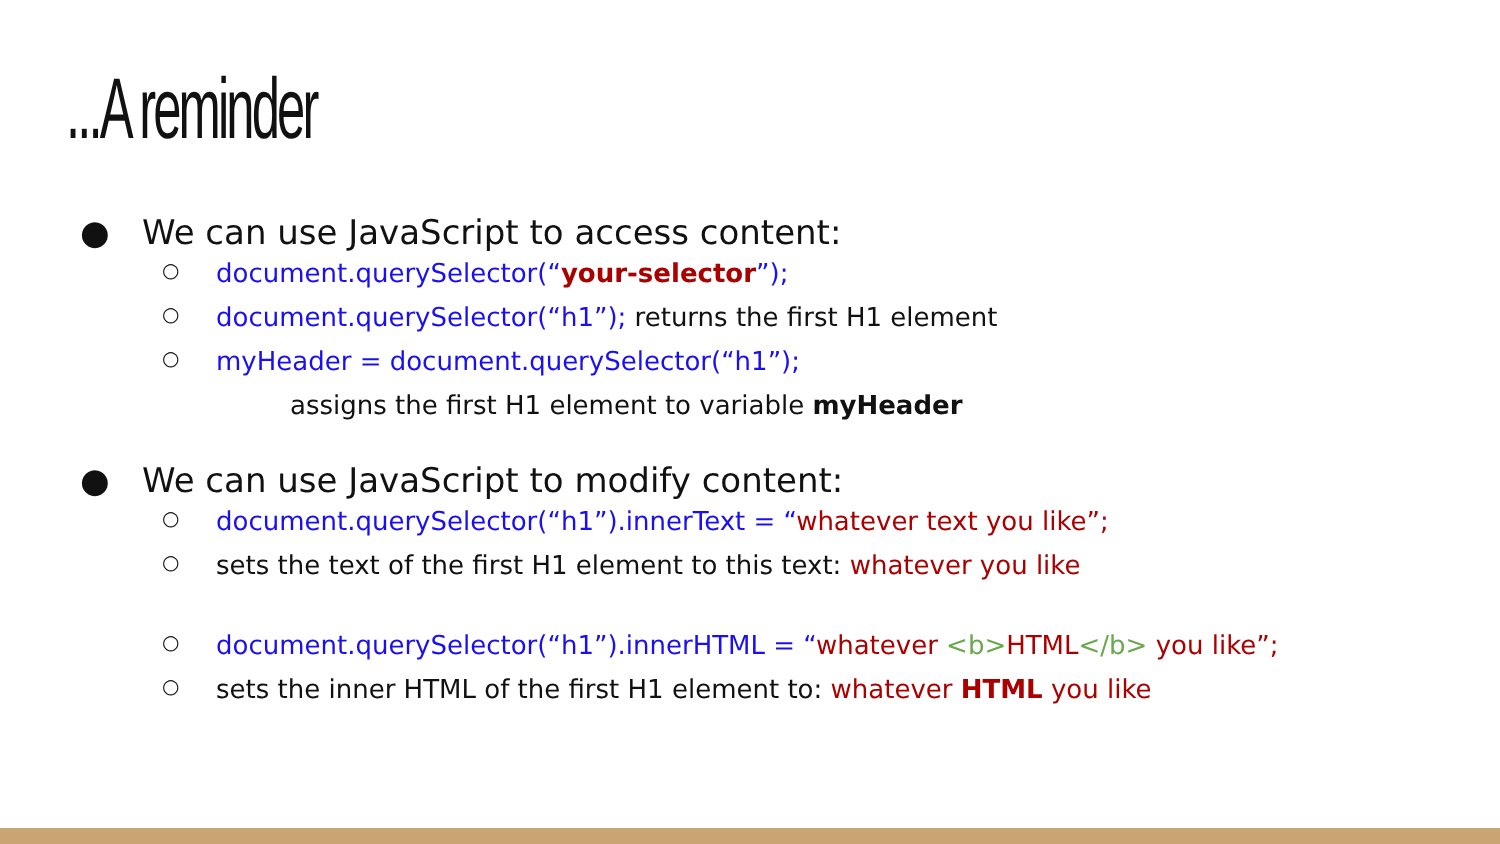...A reminder
● We can use JavaScript to access content:
○ document.querySelector(“your-selector”);
○ document.querySelector(“h1”); returns the first H1 element
○ myHeader = document.querySelector(“h1”);
assigns the first H1 element to variable myHeader
● We can use JavaScript to modify content:
○ document.querySelector(“h1”).innerText = “whatever text you like”;
○ sets the text of the first H1 element to this text: whatever you like
○ document.querySelector(“h1”).innerHTML = “whatever <b>HTML</b> you like”;
○ sets the inner HTML of the first H1 element to: whatever HTML you like